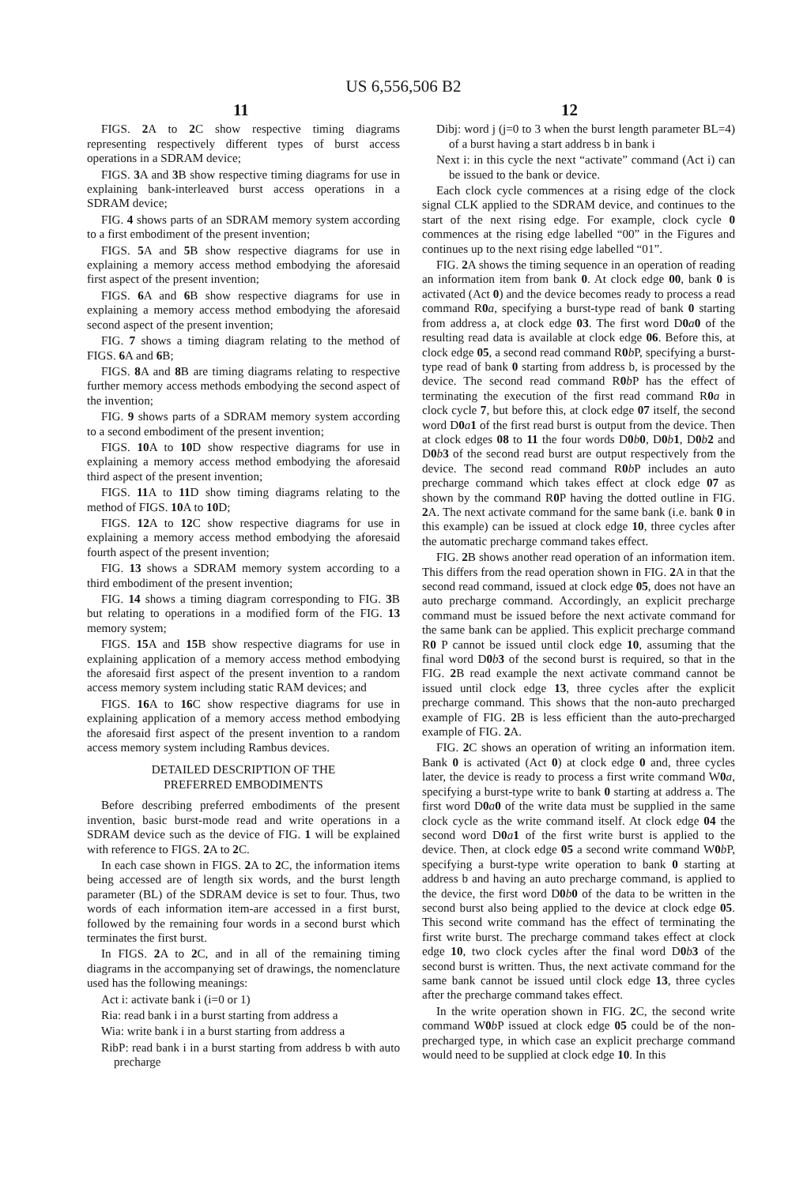US 6,556,506 B2
11 12
FIGS. 2 A to 2 C show respective timing diagrams representing respectively different types of burst access operations in a SDRAM device;
FIGS. 3 A and 3 B show respective timing diagrams for use in explaining bank-interleaved burst access operations in a SDRAM device;
FIG. 4 shows parts of an SDRAM memory system according to a first embodiment of the present invention;
FIGS. 5 A and 5 B show respective diagrams for use in explaining a memory access method embodying the aforesaid first aspect of the present invention;
FIGS. 6 A and 6 B show respective diagrams for use in explaining a memory access method embodying the aforesaid second aspect of the present invention;
FIG. 7 shows a timing diagram relating to the method of FIGS. 6 A and 6 B;
FIGS. 8 A and 8 B are timing diagrams relating to respective further memory access methods embodying the second aspect of the invention;
FIG. 9 shows parts of a SDRAM memory system according to a second embodiment of the present invention;
FIGS. 10 A to 10 D show respective diagrams for use in explaining a memory access method embodying the aforesaid third aspect of the present invention;
FIGS. 11 A to 11 D show timing diagrams relating to the method of FIGS. 10 A to 10 D;
FIGS. 12 A to 12 C show respective diagrams for use in explaining a memory access method embodying the aforesaid fourth aspect of the present invention;
FIG. 13 shows a SDRAM memory system according to a third embodiment of the present invention;
FIG. 14 shows a timing diagram corresponding to FIG. 3 B but relating to operations in a modified form of the FIG. 13 memory system;
FIGS. 15 A and 15 B show respective diagrams for use in explaining application of a memory access method embodying the aforesaid first aspect of the present invention to a random access memory system including static RAM devices; and
FIGS. 16 A to 16 C show respective diagrams for use in explaining application of a memory access method embodying the aforesaid first aspect of the present invention to a random access memory system including Rambus devices.
DETAILED DESCRIPTION OF THE
PREFERRED EMBODIMENTS
Before describing preferred embodiments of the present invention, basic burst-mode read and write operations in a SDRAM device such as the device of FIG. 1 will be explained with reference to FIGS. 2 A to 2 C.
In each case shown in FIGS. 2 A to 2 C, the information items being accessed are of length six words, and the burst length parameter (BL) of the SDRAM device is set to four. Thus, two words of each information item-are accessed in a first burst, followed by the remaining four words in a second burst which terminates the first burst.
In FIGS. 2 A to 2 C, and in all of the remaining timing diagrams in the accompanying set of drawings, the nomenclature used has the following meanings:
Act i: activate bank i (i=0 or 1)
Ria: read bank i in a burst starting from address a
Wia: write bank i in a burst starting from address a
RibP: read bank i in a burst starting from address b with auto precharge
Dibj: word j (j=0 to 3 when the burst length parameter BL=4) of a burst having a start address b in bank i
Next i: in this cycle the next “activate” command (Act i) can be issued to the bank or device.
Each clock cycle commences at a rising edge of the clock signal CLK applied to the SDRAM device, and continues to the start of the next rising edge. For example, clock cycle 0 commences at the rising edge labelled “00” in the Figures and continues up to the next rising edge labelled “01”.
FIG. 2 A shows the timing sequence in an operation of reading an information item from bank 0. At clock edge 00, bank 0 is activated (Act 0) and the device becomes ready to process a read command R0 a, specifying a burst-type read of bank 0 starting from address a, at clock edge 03. The first word D0 a 0 of the resulting read data is available at clock edge 06. Before this, at clock edge 05, a second read command R0 b P, specifying a burst-type read of bank 0 starting from address b, is processed by the device. The second read command R0 b P has the effect of terminating the execution of the first read command R0 a in clock cycle 7, but before this, at clock edge 07 itself, the second word D0 a 1 of the first read burst is output from the device. Then at clock edges 08 to 11 the four words D0 b 0, D0 b 1, D0 b 2 and D0 b 3 of the second read burst are output respectively from the device. The second read command R0 b P includes an auto precharge command which takes effect at clock edge 07 as shown by the command R0 P having the dotted outline in FIG. 2 A. The next activate command for the same bank (i.e. bank 0 in this example) can be issued at clock edge 10, three cycles after the automatic precharge command takes effect.
FIG. 2 B shows another read operation of an information item. This differs from the read operation shown in FIG. 2 A in that the second read command, issued at clock edge 05, does not have an auto precharge command. Accordingly, an explicit precharge command must be issued before the next activate command for the same bank can be applied. This explicit precharge command R0 P cannot be issued until clock edge 10, assuming that the final word D0 b 3 of the second burst is required, so that in the FIG. 2 B read example the next activate command cannot be issued until clock edge 13, three cycles after the explicit precharge command. This shows that the non-auto precharged example of FIG. 2 B is less efficient than the auto-precharged example of FIG. 2 A.
FIG. 2 C shows an operation of writing an information item. Bank 0 is activated (Act 0) at clock edge 0 and, three cycles later, the device is ready to process a first write command W0 a, specifying a burst-type write to bank 0 starting at address a. The first word D0 a 0 of the write data must be supplied in the same clock cycle as the write command itself. At clock edge 04 the second word D0 a 1 of the first write burst is applied to the device. Then, at clock edge 05 a second write command W0 b P, specifying a burst-type write operation to bank 0 starting at address b and having an auto precharge command, is applied to the device, the first word D0 b 0 of the data to be written in the second burst also being applied to the device at clock edge 05. This second write command has the effect of terminating the first write burst. The precharge command takes effect at clock edge 10, two clock cycles after the final word D0 b 3 of the second burst is written. Thus, the next activate command for the same bank cannot be issued until clock edge 13, three cycles after the precharge command takes effect.
In the write operation shown in FIG. 2 C, the second write command W0 b P issued at clock edge 05 could be of the non-precharged type, in which case an explicit precharge command would need to be supplied at clock edge 10. In this